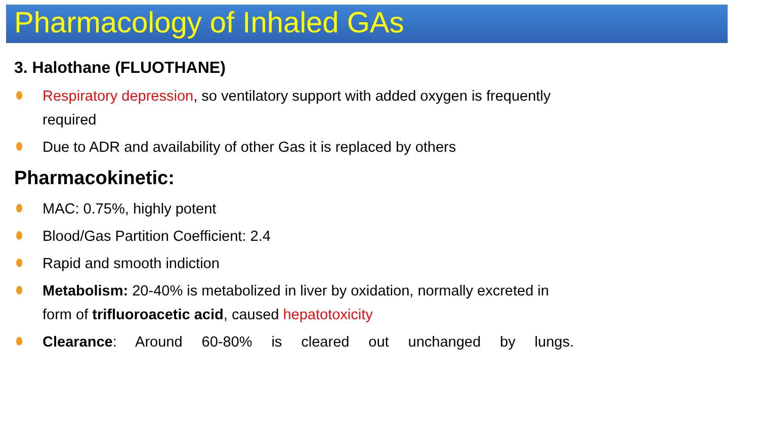Pharmacology of Inhaled GAs
3. Halothane (FLUOTHANE)
Respiratory depression, so ventilatory support with added oxygen is frequently required
Due to ADR and availability of other Gas it is replaced by others
Pharmacokinetic:
MAC: 0.75%, highly potent
Blood/Gas Partition Coefficient: 2.4
Rapid and smooth indiction
Metabolism: 20-40% is metabolized in liver by oxidation, normally excreted in form of trifluoroacetic acid, caused hepatotoxicity
Clearance: Around 60-80% is cleared out unchanged by lungs.